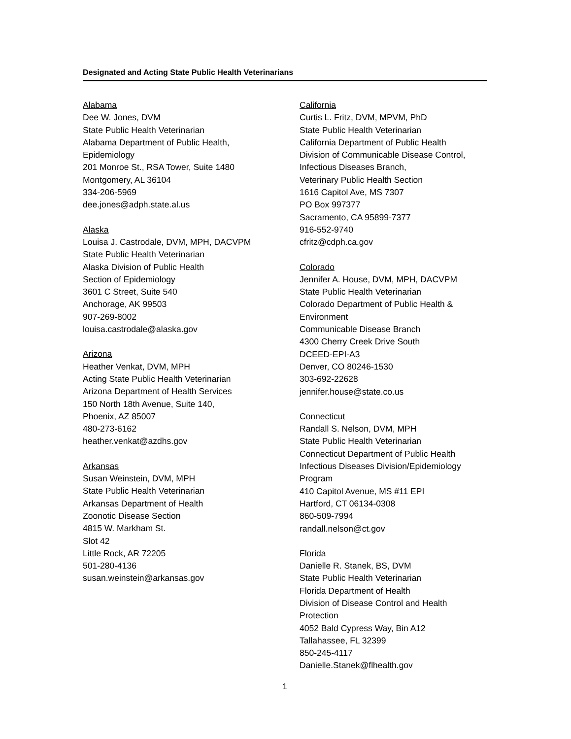Designated and Acting State Public Health Veterinarians
Alabama
Dee W. Jones, DVM
State Public Health Veterinarian
Alabama Department of Public Health,
Epidemiology
201 Monroe St., RSA Tower, Suite 1480
Montgomery, AL 36104
334-206-5969
dee.jones@adph.state.al.us
Alaska
Louisa J. Castrodale, DVM, MPH, DACVPM
State Public Health Veterinarian
Alaska Division of Public Health
Section of Epidemiology
3601 C Street, Suite 540
Anchorage, AK 99503
907-269-8002
louisa.castrodale@alaska.gov
Arizona
Heather Venkat, DVM, MPH
Acting State Public Health Veterinarian
Arizona Department of Health Services
150 North 18th Avenue, Suite 140,
Phoenix, AZ 85007
480-273-6162
heather.venkat@azdhs.gov
Arkansas
Susan Weinstein, DVM, MPH
State Public Health Veterinarian
Arkansas Department of Health
Zoonotic Disease Section
4815 W. Markham St.
Slot 42
Little Rock, AR 72205
501-280-4136
susan.weinstein@arkansas.gov
California
Curtis L. Fritz, DVM, MPVM, PhD
State Public Health Veterinarian
California Department of Public Health
Division of Communicable Disease Control,
Infectious Diseases Branch,
Veterinary Public Health Section
1616 Capitol Ave, MS 7307
PO Box 997377
Sacramento, CA 95899-7377
916-552-9740
cfritz@cdph.ca.gov
Colorado
Jennifer A. House, DVM, MPH, DACVPM
State Public Health Veterinarian
Colorado Department of Public Health &
Environment
Communicable Disease Branch
4300 Cherry Creek Drive South
DCEED-EPI-A3
Denver, CO 80246-1530
303-692-22628
jennifer.house@state.co.us
Connecticut
Randall S. Nelson, DVM, MPH
State Public Health Veterinarian
Connecticut Department of Public Health
Infectious Diseases Division/Epidemiology
Program
410 Capitol Avenue, MS #11 EPI
Hartford, CT 06134-0308
860-509-7994
randall.nelson@ct.gov
Florida
Danielle R. Stanek, BS, DVM
State Public Health Veterinarian
Florida Department of Health
Division of Disease Control and Health
Protection
4052 Bald Cypress Way, Bin A12
Tallahassee, FL 32399
850-245-4117
Danielle.Stanek@flhealth.gov
1